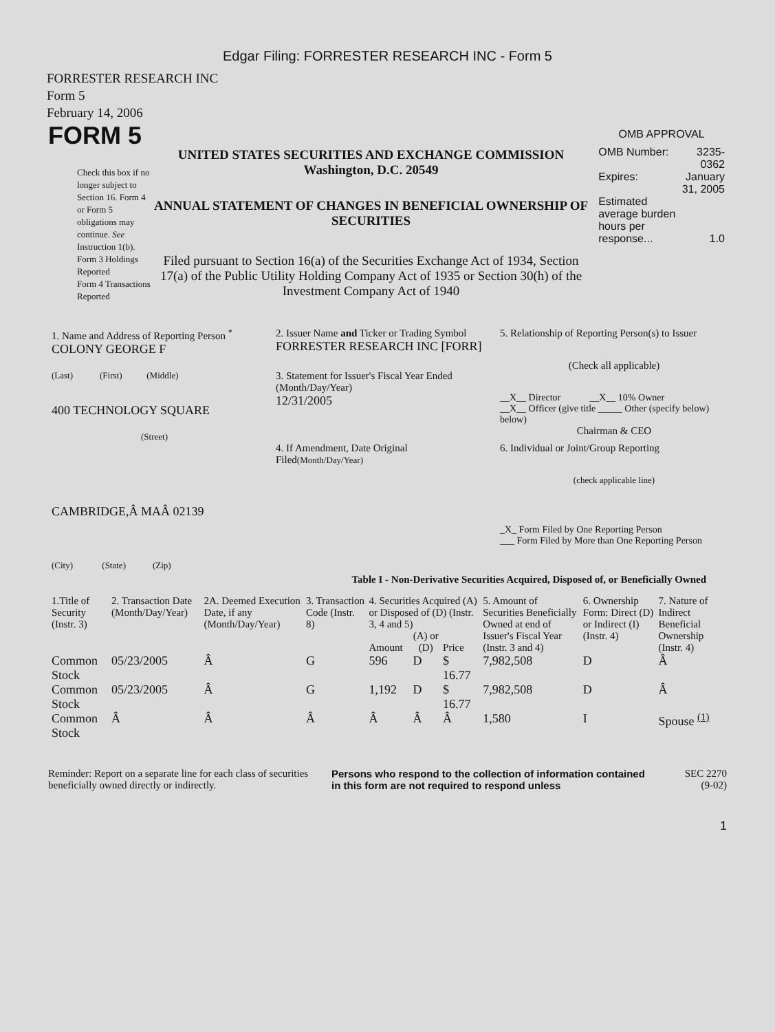Edgar Filing: FORRESTER RESEARCH INC - Form 5
FORRESTER RESEARCH INC
Form 5
February 14, 2006
FORM 5
Check this box if no longer subject to Section 16. Form 4 or Form 5 obligations may continue. See Instruction 1(b).
Form 3 Holdings Reported
Form 4 Transactions Reported
UNITED STATES SECURITIES AND EXCHANGE COMMISSION
Washington, D.C. 20549
ANNUAL STATEMENT OF CHANGES IN BENEFICIAL OWNERSHIP OF SECURITIES
Filed pursuant to Section 16(a) of the Securities Exchange Act of 1934, Section 17(a) of the Public Utility Holding Company Act of 1935 or Section 30(h) of the Investment Company Act of 1940
OMB APPROVAL
| OMB Number: | 3235-0362 |
| Expires: | January 31, 2005 |
| Estimated average burden hours per response... | 1.0 |
| 1. Name and Address of Reporting Person <sup>*</sup> COLONY GEORGE F | 2. Issuer Name and Ticker or Trading Symbol FORRESTER RESEARCH INC [FORR] | 5. Relationship of Reporting Person(s) to Issuer (Check all applicable) __X__ Director __X__ 10% Owner __X__ Officer (give title _____ Other (specify below) below) Chairman & CEO |
| (Last) (First) (Middle) 400 TECHNOLOGY SQUARE (Street) | 3. Statement for Issuer's Fiscal Year Ended (Month/Day/Year) 12/31/2005 | |
| CAMBRIDGE,Â MAÂ 02139 (City) (State) (Zip) | 4. If Amendment, Date Original Filed (Month/Day/Year) | 6. Individual or Joint/Group Reporting (check applicable line) _X_ Form Filed by One Reporting Person ___ Form Filed by More than One Reporting Person |
Table I - Non-Derivative Securities Acquired, Disposed of, or Beneficially Owned
| 1.Title of Security (Instr. 3) | 2. Transaction Date (Month/Day/Year) | 2A. Deemed Execution Date, if any (Month/Day/Year) | 3. Transaction Code (Instr. 8) | 4. Securities Acquired (A) or Disposed of (D) (Instr. 3, 4 and 5) | | | 5. Amount of Securities Beneficially Owned at end of Issuer's Fiscal Year (Instr. 3 and 4) | 6. Ownership Form: Direct (D) or Indirect (I) (Instr. 4) | 7. Nature of Indirect Beneficial Ownership (Instr. 4) |
| --- | --- | --- | --- | --- | --- | --- | --- | --- | --- |
| | | | | Amount | (A) or (D) | Price | | | |
| Common Stock | 05/23/2005 | Â | G | 596 | D | $ 16.77 | 7,982,508 | D | Â |
| Common Stock | 05/23/2005 | Â | G | 1,192 | D | $ 16.77 | 7,982,508 | D | Â |
| Common Stock | Â | Â | Â | Â | Â | Â | 1,580 | I | Spouse <sup>(1)</sup> |
Reminder: Report on a separate line for each class of securities beneficially owned directly or indirectly.
Persons who respond to the collection of information contained in this form are not required to respond unless
SEC 2270
(9-02)
1